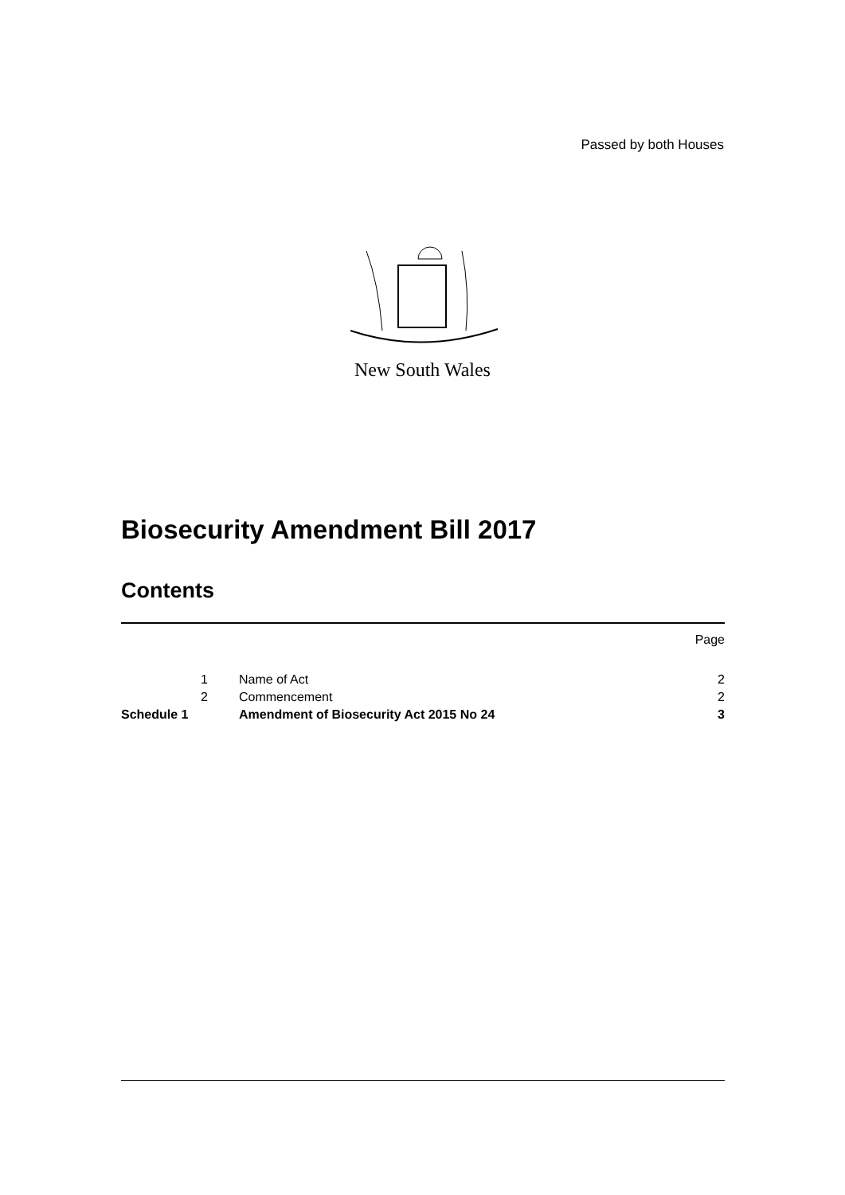Passed by both Houses
New South Wales
Biosecurity Amendment Bill 2017
Contents
| | | | Page |
| | 1 | Name of Act | 2 |
| | 2 | Commencement | 2 |
| Schedule 1 | | Amendment of Biosecurity Act 2015 No 24 | 3 |